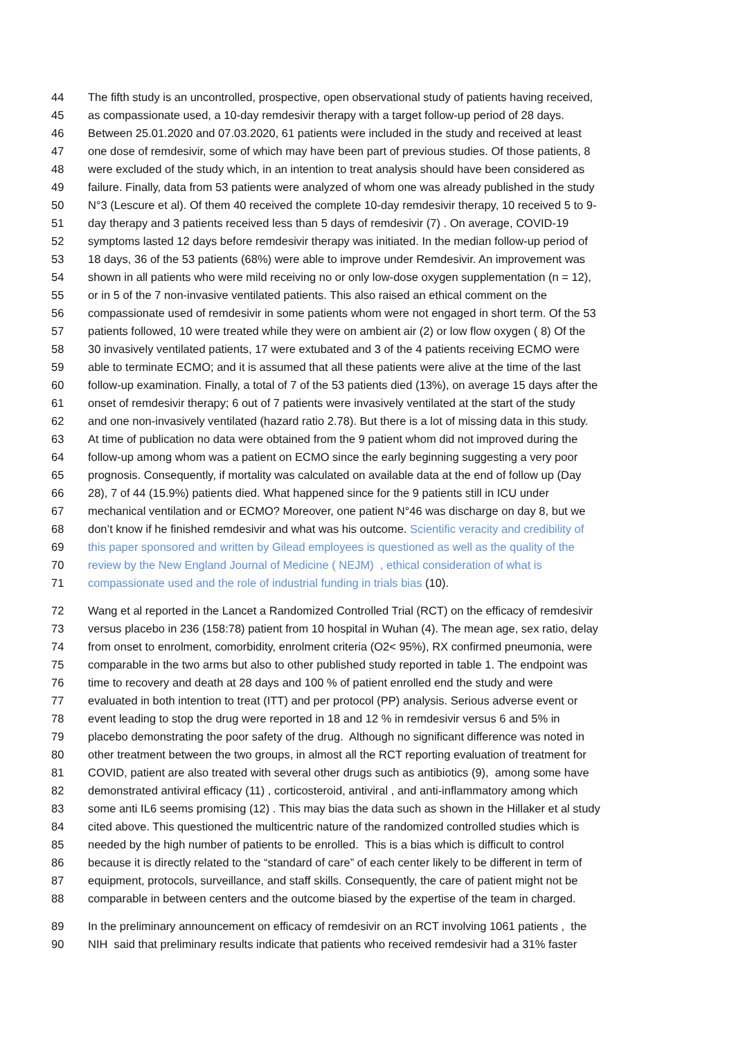44 The fifth study is an uncontrolled, prospective, open observational study of patients having received,
45 as compassionate used, a 10-day remdesivir therapy with a target follow-up period of 28 days.
46 Between 25.01.2020 and 07.03.2020, 61 patients were included in the study and received at least
47 one dose of remdesivir, some of which may have been part of previous studies. Of those patients, 8
48 were excluded of the study which, in an intention to treat analysis should have been considered as
49 failure. Finally, data from 53 patients were analyzed of whom one was already published in the study
50 N°3 (Lescure et al). Of them 40 received the complete 10-day remdesivir therapy, 10 received 5 to 9-
51 day therapy and 3 patients received less than 5 days of remdesivir (7) . On average, COVID-19
52 symptoms lasted 12 days before remdesivir therapy was initiated. In the median follow-up period of
53 18 days, 36 of the 53 patients (68%) were able to improve under Remdesivir. An improvement was
54 shown in all patients who were mild receiving no or only low-dose oxygen supplementation (n = 12),
55 or in 5 of the 7 non-invasive ventilated patients. This also raised an ethical comment on the
56 compassionate used of remdesivir in some patients whom were not engaged in short term. Of the 53
57 patients followed, 10 were treated while they were on ambient air (2) or low flow oxygen ( 8) Of the
58 30 invasively ventilated patients, 17 were extubated and 3 of the 4 patients receiving ECMO were
59 able to terminate ECMO; and it is assumed that all these patients were alive at the time of the last
60 follow-up examination. Finally, a total of 7 of the 53 patients died (13%), on average 15 days after the
61 onset of remdesivir therapy; 6 out of 7 patients were invasively ventilated at the start of the study
62 and one non-invasively ventilated (hazard ratio 2.78). But there is a lot of missing data in this study.
63 At time of publication no data were obtained from the 9 patient whom did not improved during the
64 follow-up among whom was a patient on ECMO since the early beginning suggesting a very poor
65 prognosis. Consequently, if mortality was calculated on available data at the end of follow up (Day
66 28), 7 of 44 (15.9%) patients died. What happened since for the 9 patients still in ICU under
67 mechanical ventilation and or ECMO? Moreover, one patient N°46 was discharge on day 8, but we
68 don’t know if he finished remdesivir and what was his outcome. Scientific veracity and credibility of
69 this paper sponsored and written by Gilead employees is questioned as well as the quality of the
70 review by the New England Journal of Medicine ( NEJM) , ethical consideration of what is
71 compassionate used and the role of industrial funding in trials bias (10).
72 Wang et al reported in the Lancet a Randomized Controlled Trial (RCT) on the efficacy of remdesivir
73 versus placebo in 236 (158:78) patient from 10 hospital in Wuhan (4). The mean age, sex ratio, delay
74 from onset to enrolment, comorbidity, enrolment criteria (O2< 95%), RX confirmed pneumonia, were
75 comparable in the two arms but also to other published study reported in table 1. The endpoint was
76 time to recovery and death at 28 days and 100 % of patient enrolled end the study and were
77 evaluated in both intention to treat (ITT) and per protocol (PP) analysis. Serious adverse event or
78 event leading to stop the drug were reported in 18 and 12 % in remdesivir versus 6 and 5% in
79 placebo demonstrating the poor safety of the drug. Although no significant difference was noted in
80 other treatment between the two groups, in almost all the RCT reporting evaluation of treatment for
81 COVID, patient are also treated with several other drugs such as antibiotics (9), among some have
82 demonstrated antiviral efficacy (11) , corticosteroid, antiviral , and anti-inflammatory among which
83 some anti IL6 seems promising (12) . This may bias the data such as shown in the Hillaker et al study
84 cited above. This questioned the multicentric nature of the randomized controlled studies which is
85 needed by the high number of patients to be enrolled. This is a bias which is difficult to control
86 because it is directly related to the “standard of care” of each center likely to be different in term of
87 equipment, protocols, surveillance, and staff skills. Consequently, the care of patient might not be
88 comparable in between centers and the outcome biased by the expertise of the team in charged.
89 In the preliminary announcement on efficacy of remdesivir on an RCT involving 1061 patients , the
90 NIH said that preliminary results indicate that patients who received remdesivir had a 31% faster